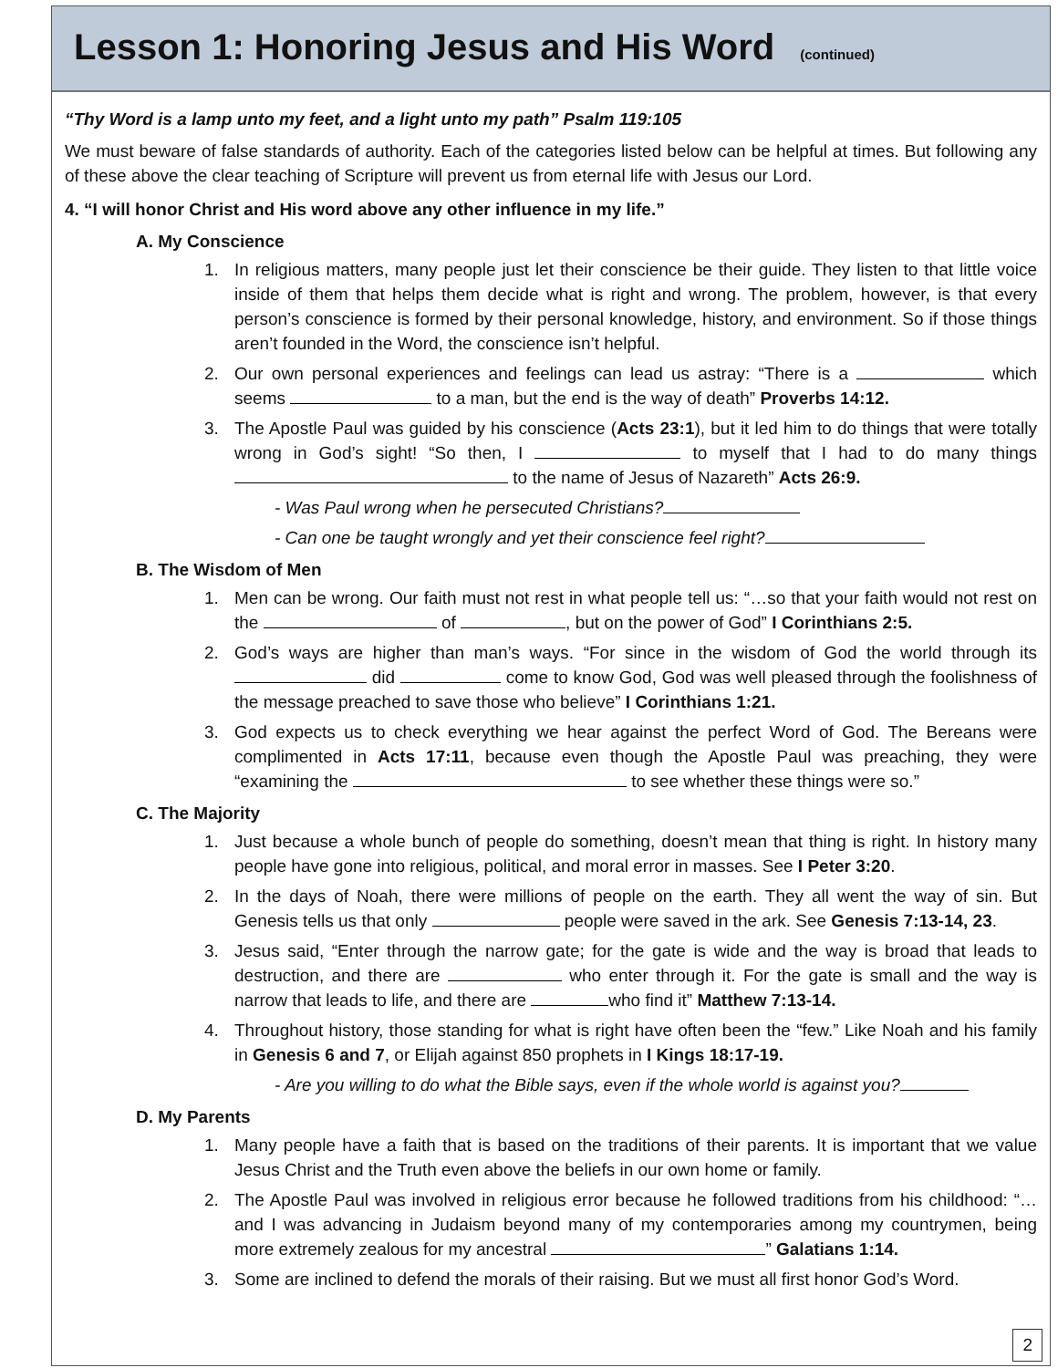Lesson 1: Honoring Jesus and His Word
(continued)
“Thy Word is a lamp unto my feet, and a light unto my path” Psalm 119:105
We must beware of false standards of authority. Each of the categories listed below can be helpful at times. But following any of these above the clear teaching of Scripture will prevent us from eternal life with Jesus our Lord.
4. “I will honor Christ and His word above any other influence in my life.”
A. My Conscience
1. In religious matters, many people just let their conscience be their guide. They listen to that little voice inside of them that helps them decide what is right and wrong. The problem, however, is that every person’s conscience is formed by their personal knowledge, history, and environment. So if those things aren’t founded in the Word, the conscience isn’t helpful.
2. Our own personal experiences and feelings can lead us astray: “There is a which seems to a man, but the end is the way of death” Proverbs 14:12.
3. The Apostle Paul was guided by his conscience (Acts 23:1), but it led him to do things that were totally wrong in God’s sight! “So then, I to myself that I had to do many things to the name of Jesus of Nazareth” Acts 26:9.
- Was Paul wrong when he persecuted Christians?
- Can one be taught wrongly and yet their conscience feel right?
B. The Wisdom of Men
1. Men can be wrong. Our faith must not rest in what people tell us: “…so that your faith would not rest on the of , but on the power of God” I Corinthians 2:5.
2. God’s ways are higher than man’s ways. “For since in the wisdom of God the world through its did come to know God, God was well pleased through the foolishness of the message preached to save those who believe” I Corinthians 1:21.
3. God expects us to check everything we hear against the perfect Word of God. The Bereans were complimented in Acts 17:11, because even though the Apostle Paul was preaching, they were “examining the to see whether these things were so.”
C. The Majority
1. Just because a whole bunch of people do something, doesn’t mean that thing is right. In history many people have gone into religious, political, and moral error in masses. See I Peter 3:20.
2. In the days of Noah, there were millions of people on the earth. They all went the way of sin. But Genesis tells us that only people were saved in the ark. See Genesis 7:13-14, 23.
3. Jesus said, “Enter through the narrow gate; for the gate is wide and the way is broad that leads to destruction, and there are who enter through it. For the gate is small and the way is narrow that leads to life, and there are who find it” Matthew 7:13-14.
4. Throughout history, those standing for what is right have often been the “few.” Like Noah and his family in Genesis 6 and 7, or Elijah against 850 prophets in I Kings 18:17-19.
- Are you willing to do what the Bible says, even if the whole world is against you?
D. My Parents
1. Many people have a faith that is based on the traditions of their parents. It is important that we value Jesus Christ and the Truth even above the beliefs in our own home or family.
2. The Apostle Paul was involved in religious error because he followed traditions from his childhood: “… and I was advancing in Judaism beyond many of my contemporaries among my countrymen, being more extremely zealous for my ancestral ” Galatians 1:14.
3. Some are inclined to defend the morals of their raising. But we must all first honor God’s Word.
2